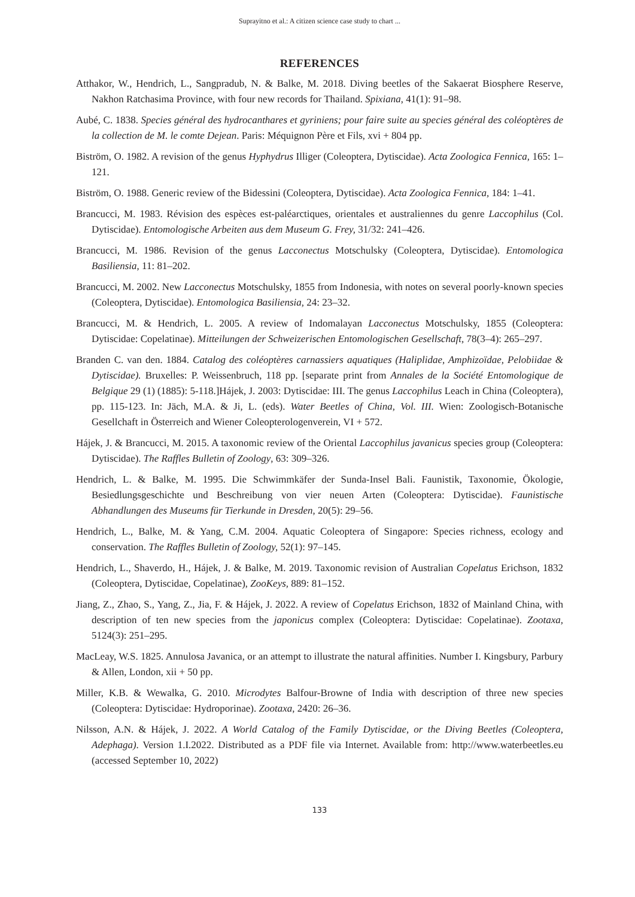Suprayitno et al.: A citizen science case study to chart ...
REFERENCES
Atthakor, W., Hendrich, L., Sangpradub, N. & Balke, M. 2018. Diving beetles of the Sakaerat Biosphere Reserve, Nakhon Ratchasima Province, with four new records for Thailand. Spixiana, 41(1): 91–98.
Aubé, C. 1838. Species général des hydrocanthares et gyriniens; pour faire suite au species général des coléoptères de la collection de M. le comte Dejean. Paris: Méquignon Père et Fils, xvi + 804 pp.
Biström, O. 1982. A revision of the genus Hyphydrus Illiger (Coleoptera, Dytiscidae). Acta Zoologica Fennica, 165: 1–121.
Biström, O. 1988. Generic review of the Bidessini (Coleoptera, Dytiscidae). Acta Zoologica Fennica, 184: 1–41.
Brancucci, M. 1983. Révision des espèces est-paléarctiques, orientales et australiennes du genre Laccophilus (Col. Dytiscidae). Entomologische Arbeiten aus dem Museum G. Frey, 31/32: 241–426.
Brancucci, M. 1986. Revision of the genus Lacconectus Motschulsky (Coleoptera, Dytiscidae). Entomologica Basiliensia, 11: 81–202.
Brancucci, M. 2002. New Lacconectus Motschulsky, 1855 from Indonesia, with notes on several poorly-known species (Coleoptera, Dytiscidae). Entomologica Basiliensia, 24: 23–32.
Brancucci, M. & Hendrich, L. 2005. A review of Indomalayan Lacconectus Motschulsky, 1855 (Coleoptera: Dytiscidae: Copelatinae). Mitteilungen der Schweizerischen Entomologischen Gesellschaft, 78(3–4): 265–297.
Branden C. van den. 1884. Catalog des coléoptères carnassiers aquatiques (Haliplidae, Amphizoïdae, Pelobiidae & Dytiscidae). Bruxelles: P. Weissenbruch, 118 pp. [separate print from Annales de la Société Entomologique de Belgique 29 (1) (1885): 5-118.]Hájek, J. 2003: Dytiscidae: III. The genus Laccophilus Leach in China (Coleoptera), pp. 115-123. In: Jäch, M.A. & Ji, L. (eds). Water Beetles of China, Vol. III. Wien: Zoologisch-Botanische Gesellchaft in Österreich and Wiener Coleopterologenverein, VI + 572.
Hájek, J. & Brancucci, M. 2015. A taxonomic review of the Oriental Laccophilus javanicus species group (Coleoptera: Dytiscidae). The Raffles Bulletin of Zoology, 63: 309–326.
Hendrich, L. & Balke, M. 1995. Die Schwimmkäfer der Sunda-Insel Bali. Faunistik, Taxonomie, Ökologie, Besiedlungsgeschichte und Beschreibung von vier neuen Arten (Coleoptera: Dytiscidae). Faunistische Abhandlungen des Museums für Tierkunde in Dresden, 20(5): 29–56.
Hendrich, L., Balke, M. & Yang, C.M. 2004. Aquatic Coleoptera of Singapore: Species richness, ecology and conservation. The Raffles Bulletin of Zoology, 52(1): 97–145.
Hendrich, L., Shaverdo, H., Hájek, J. & Balke, M. 2019. Taxonomic revision of Australian Copelatus Erichson, 1832 (Coleoptera, Dytiscidae, Copelatinae), ZooKeys, 889: 81–152.
Jiang, Z., Zhao, S., Yang, Z., Jia, F. & Hájek, J. 2022. A review of Copelatus Erichson, 1832 of Mainland China, with description of ten new species from the japonicus complex (Coleoptera: Dytiscidae: Copelatinae). Zootaxa, 5124(3): 251–295.
MacLeay, W.S. 1825. Annulosa Javanica, or an attempt to illustrate the natural affinities. Number I. Kingsbury, Parbury & Allen, London, xii + 50 pp.
Miller, K.B. & Wewalka, G. 2010. Microdytes Balfour-Browne of India with description of three new species (Coleoptera: Dytiscidae: Hydroporinae). Zootaxa, 2420: 26–36.
Nilsson, A.N. & Hájek, J. 2022. A World Catalog of the Family Dytiscidae, or the Diving Beetles (Coleoptera, Adephaga). Version 1.I.2022. Distributed as a PDF file via Internet. Available from: http://www.waterbeetles.eu (accessed September 10, 2022)
133